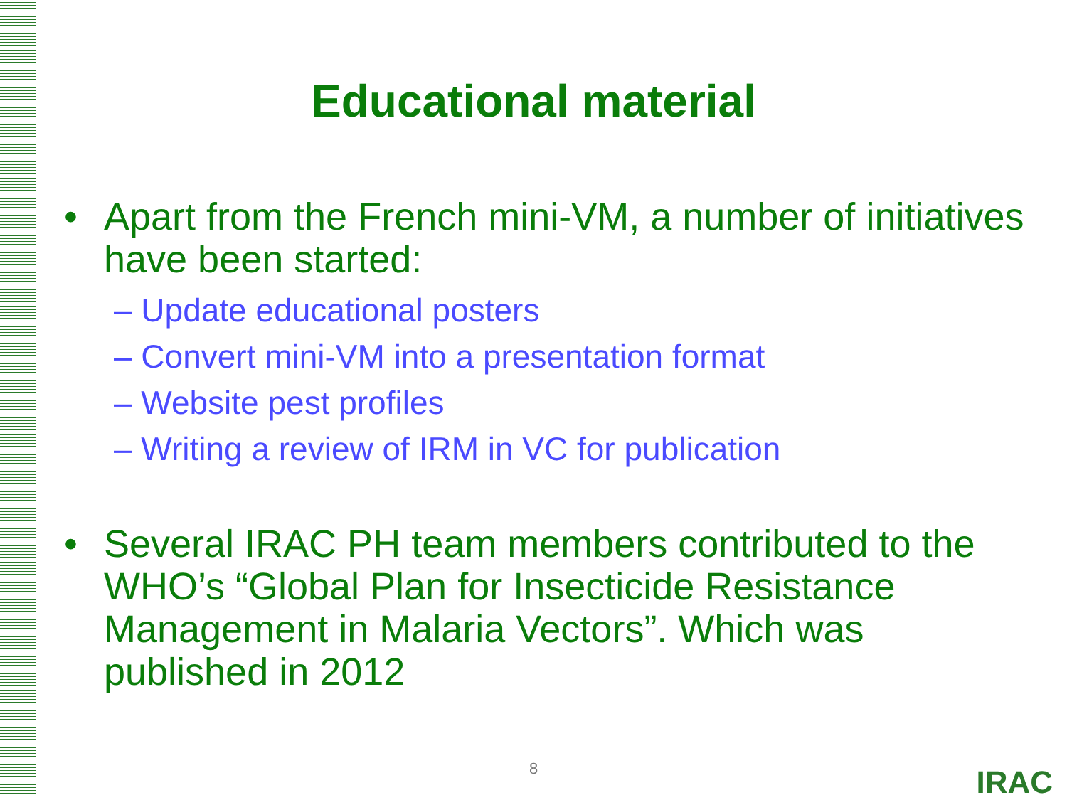Educational material
• Apart from the French mini-VM, a number of initiatives have been started:
– Update educational posters
– Convert mini-VM into a presentation format
– Website pest profiles
– Writing a review of IRM in VC for publication
• Several IRAC PH team members contributed to the WHO’s “Global Plan for Insecticide Resistance Management in Malaria Vectors”. Which was published in 2012
8 IRAC